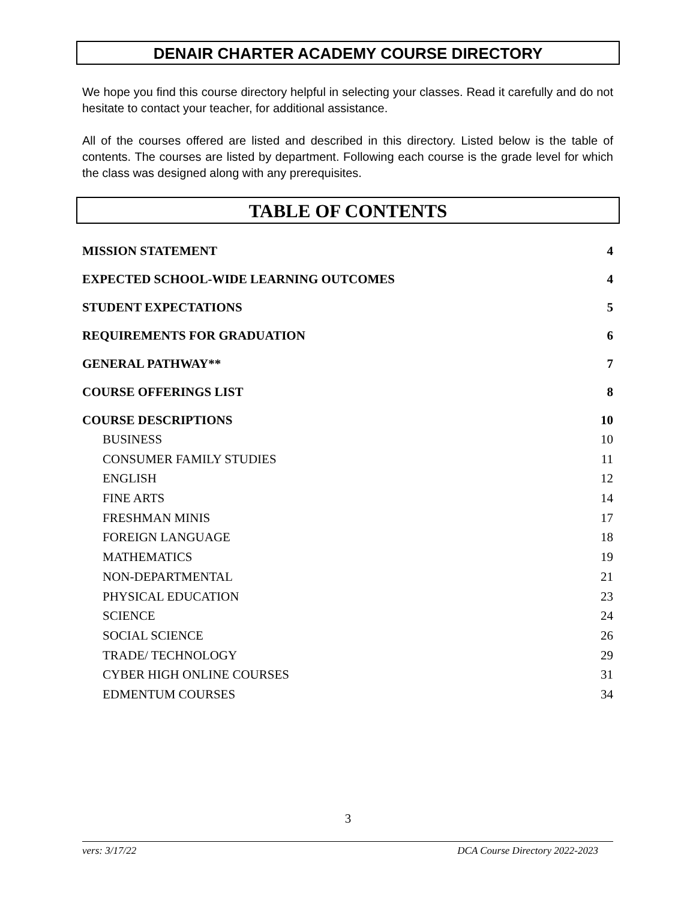DENAIR CHARTER ACADEMY COURSE DIRECTORY
We hope you find this course directory helpful in selecting your classes. Read it carefully and do not hesitate to contact your teacher, for additional assistance.
All of the courses offered are listed and described in this directory. Listed below is the table of contents. The courses are listed by department. Following each course is the grade level for which the class was designed along with any prerequisites.
TABLE OF CONTENTS
MISSION STATEMENT 4
EXPECTED SCHOOL-WIDE LEARNING OUTCOMES 4
STUDENT EXPECTATIONS 5
REQUIREMENTS FOR GRADUATION 6
GENERAL PATHWAY** 7
COURSE OFFERINGS LIST 8
COURSE DESCRIPTIONS 10
BUSINESS 10
CONSUMER FAMILY STUDIES 11
ENGLISH 12
FINE ARTS 14
FRESHMAN MINIS 17
FOREIGN LANGUAGE 18
MATHEMATICS 19
NON-DEPARTMENTAL 21
PHYSICAL EDUCATION 23
SCIENCE 24
SOCIAL SCIENCE 26
TRADE/ TECHNOLOGY 29
CYBER HIGH ONLINE COURSES 31
EDMENTUM COURSES 34
3
vers: 3/17/22 DCA Course Directory 2022-2023